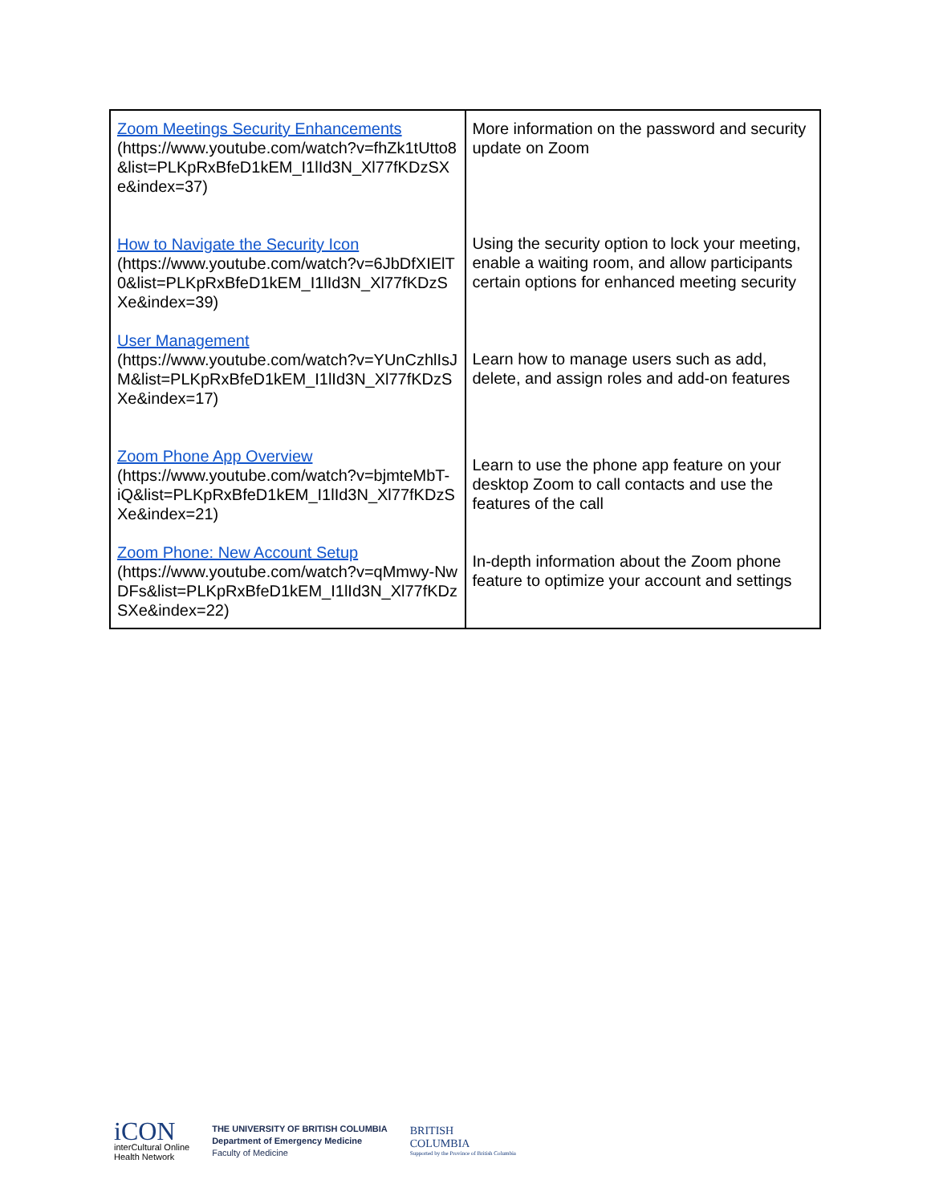| Zoom Meetings Security Enhancements (https://www.youtube.com/watch?v=fhZk1tUtto8&list=PLKpRxBfeD1kEM_I1lId3N_Xl77fKDzSXe&index=37) How to Navigate the Security Icon (https://www.youtube.com/watch?v=6JbDfXIElT0&list=PLKpRxBfeD1kEM_I1lId3N_Xl77fKDzSXe&index=39) User Management (https://www.youtube.com/watch?v=YUnCzhlIsJM&list=PLKpRxBfeD1kEM_I1lId3N_Xl77fKDzSXe&index=17) Zoom Phone App Overview (https://www.youtube.com/watch?v=bjmteMbT- iQ&list=PLKpRxBfeD1kEM_I1lId3N_Xl77fKDzSXe&index=21) Zoom Phone: New Account Setup (https://www.youtube.com/watch?v=qMmwy-NwDFs&list=PLKpRxBfeD1kEM_I1lId3N_Xl77fKDzSXe&index=22) | More information on the password and security update on Zoom Using the security option to lock your meeting, enable a waiting room, and allow participants certain options for enhanced meeting security Learn how to manage users such as add, delete, and assign roles and add-on features Learn to use the phone app feature on your desktop Zoom to call contacts and use the features of the call In-depth information about the Zoom phone feature to optimize your account and settings |
iCON
interCultural Online
Health Network
THE UNIVERSITY OF BRITISH COLUMBIA
Department of Emergency Medicine
Faculty of Medicine
BRITISH
COLUMBIA
Supported by the Province of British Columbia